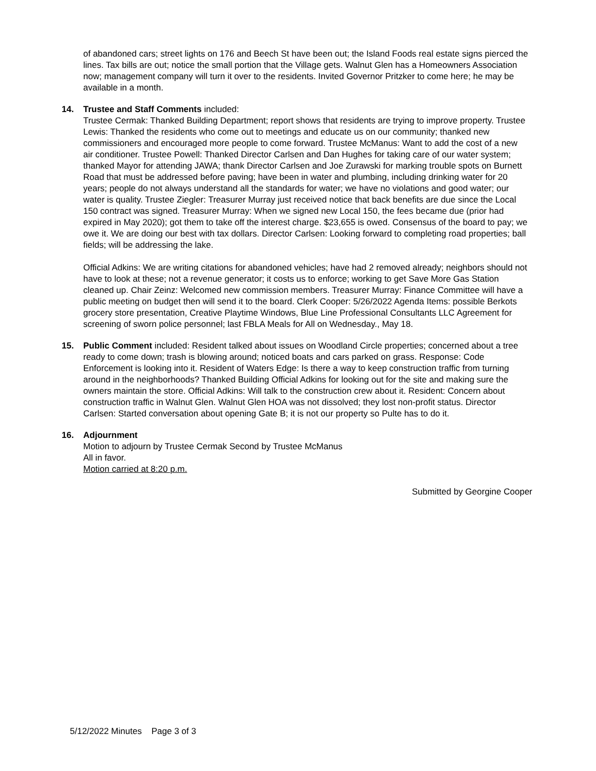of abandoned cars; street lights on 176 and Beech St have been out; the Island Foods real estate signs pierced the lines. Tax bills are out; notice the small portion that the Village gets. Walnut Glen has a Homeowners Association now; management company will turn it over to the residents. Invited Governor Pritzker to come here; he may be available in a month.
14. Trustee and Staff Comments included:
Trustee Cermak: Thanked Building Department; report shows that residents are trying to improve property. Trustee Lewis: Thanked the residents who come out to meetings and educate us on our community; thanked new commissioners and encouraged more people to come forward. Trustee McManus: Want to add the cost of a new air conditioner. Trustee Powell: Thanked Director Carlsen and Dan Hughes for taking care of our water system; thanked Mayor for attending JAWA; thank Director Carlsen and Joe Zurawski for marking trouble spots on Burnett Road that must be addressed before paving; have been in water and plumbing, including drinking water for 20 years; people do not always understand all the standards for water; we have no violations and good water; our water is quality. Trustee Ziegler: Treasurer Murray just received notice that back benefits are due since the Local 150 contract was signed. Treasurer Murray: When we signed new Local 150, the fees became due (prior had expired in May 2020); got them to take off the interest charge. $23,655 is owed. Consensus of the board to pay; we owe it. We are doing our best with tax dollars. Director Carlsen: Looking forward to completing road properties; ball fields; will be addressing the lake.
Official Adkins: We are writing citations for abandoned vehicles; have had 2 removed already; neighbors should not have to look at these; not a revenue generator; it costs us to enforce; working to get Save More Gas Station cleaned up. Chair Zeinz: Welcomed new commission members. Treasurer Murray: Finance Committee will have a public meeting on budget then will send it to the board. Clerk Cooper: 5/26/2022 Agenda Items: possible Berkots grocery store presentation, Creative Playtime Windows, Blue Line Professional Consultants LLC Agreement for screening of sworn police personnel; last FBLA Meals for All on Wednesday., May 18.
15. Public Comment included: Resident talked about issues on Woodland Circle properties; concerned about a tree ready to come down; trash is blowing around; noticed boats and cars parked on grass. Response: Code Enforcement is looking into it. Resident of Waters Edge: Is there a way to keep construction traffic from turning around in the neighborhoods? Thanked Building Official Adkins for looking out for the site and making sure the owners maintain the store. Official Adkins: Will talk to the construction crew about it. Resident: Concern about construction traffic in Walnut Glen. Walnut Glen HOA was not dissolved; they lost non-profit status. Director Carlsen: Started conversation about opening Gate B; it is not our property so Pulte has to do it.
16. Adjournment
Motion to adjourn by Trustee Cermak Second by Trustee McManus
All in favor.
Motion carried at 8:20 p.m.
Submitted by Georgine Cooper
5/12/2022 Minutes Page 3 of 3